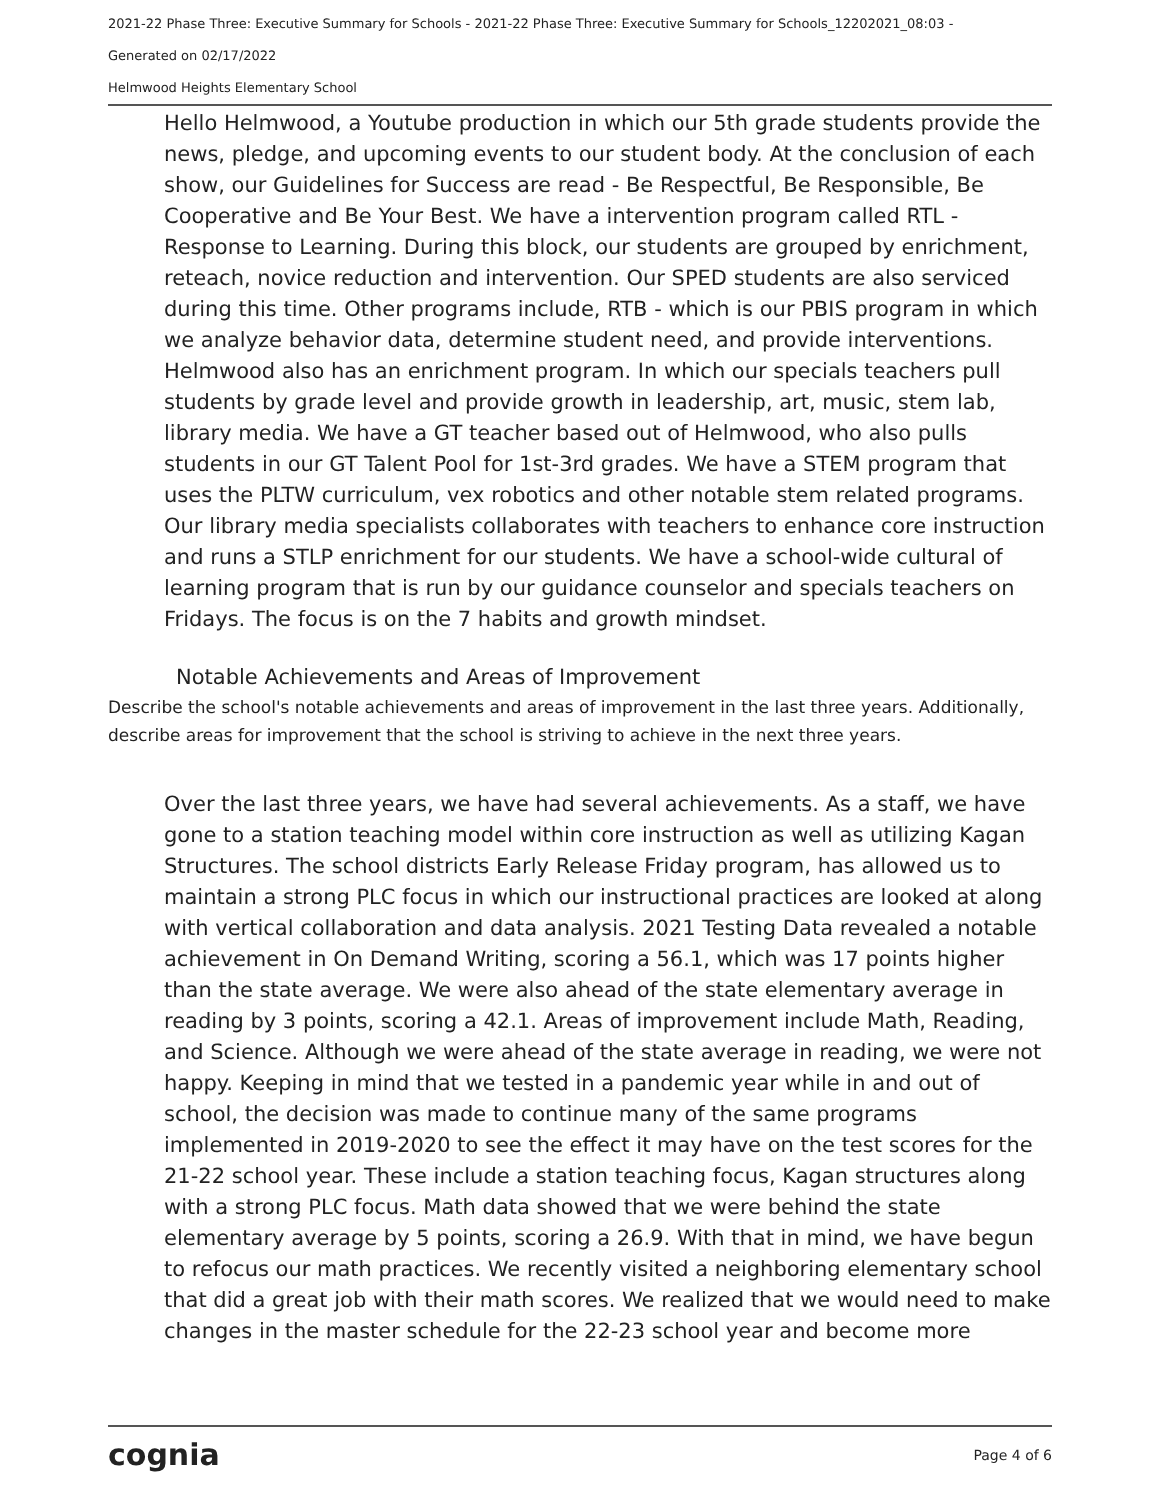2021-22 Phase Three: Executive Summary for Schools - 2021-22 Phase Three: Executive Summary for Schools_12202021_08:03 -
Generated on 02/17/2022
Helmwood Heights Elementary School
Hello Helmwood, a Youtube production in which our 5th grade students provide the news, pledge, and upcoming events to our student body. At the conclusion of each show, our Guidelines for Success are read - Be Respectful, Be Responsible, Be Cooperative and Be Your Best. We have a intervention program called RTL - Response to Learning. During this block, our students are grouped by enrichment, reteach, novice reduction and intervention. Our SPED students are also serviced during this time. Other programs include, RTB - which is our PBIS program in which we analyze behavior data, determine student need, and provide interventions. Helmwood also has an enrichment program. In which our specials teachers pull students by grade level and provide growth in leadership, art, music, stem lab, library media. We have a GT teacher based out of Helmwood, who also pulls students in our GT Talent Pool for 1st-3rd grades. We have a STEM program that uses the PLTW curriculum, vex robotics and other notable stem related programs. Our library media specialists collaborates with teachers to enhance core instruction and runs a STLP enrichment for our students. We have a school-wide cultural of learning program that is run by our guidance counselor and specials teachers on Fridays. The focus is on the 7 habits and growth mindset.
Notable Achievements and Areas of Improvement
Describe the school's notable achievements and areas of improvement in the last three years. Additionally, describe areas for improvement that the school is striving to achieve in the next three years.
Over the last three years, we have had several achievements. As a staff, we have gone to a station teaching model within core instruction as well as utilizing Kagan Structures. The school districts Early Release Friday program, has allowed us to maintain a strong PLC focus in which our instructional practices are looked at along with vertical collaboration and data analysis. 2021 Testing Data revealed a notable achievement in On Demand Writing, scoring a 56.1, which was 17 points higher than the state average. We were also ahead of the state elementary average in reading by 3 points, scoring a 42.1. Areas of improvement include Math, Reading, and Science. Although we were ahead of the state average in reading, we were not happy. Keeping in mind that we tested in a pandemic year while in and out of school, the decision was made to continue many of the same programs implemented in 2019-2020 to see the effect it may have on the test scores for the 21-22 school year. These include a station teaching focus, Kagan structures along with a strong PLC focus. Math data showed that we were behind the state elementary average by 5 points, scoring a 26.9. With that in mind, we have begun to refocus our math practices. We recently visited a neighboring elementary school that did a great job with their math scores. We realized that we would need to make changes in the master schedule for the 22-23 school year and become more
cognia Page 4 of 6